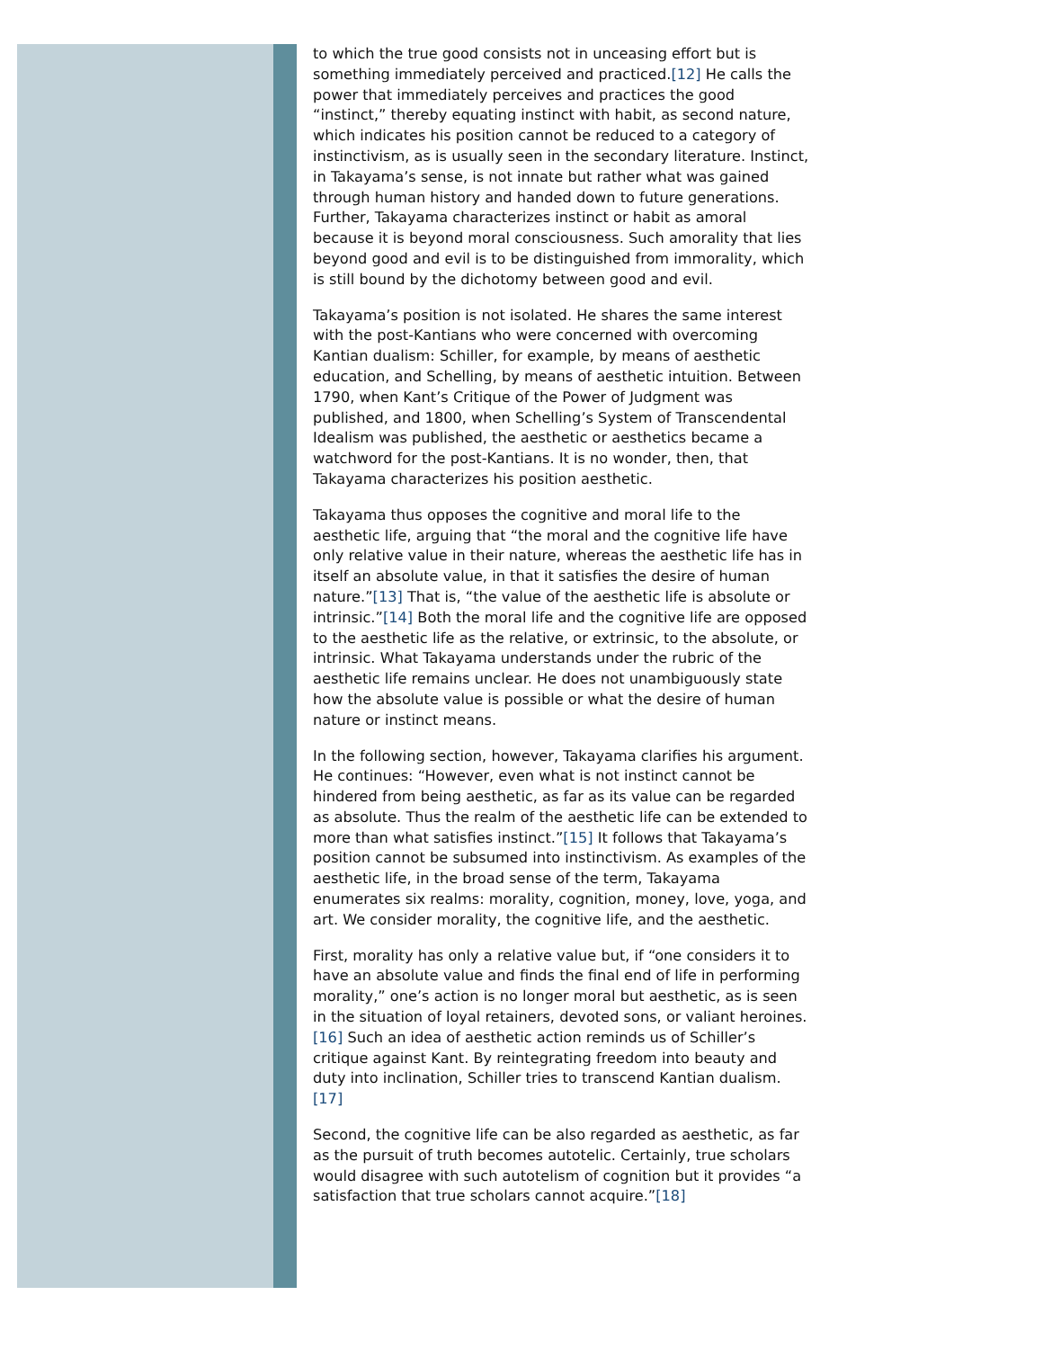to which the true good consists not in unceasing effort but is something immediately perceived and practiced.[12] He calls the power that immediately perceives and practices the good “instinct,” thereby equating instinct with habit, as second nature, which indicates his position cannot be reduced to a category of instinctivism, as is usually seen in the secondary literature. Instinct, in Takayama’s sense, is not innate but rather what was gained through human history and handed down to future generations. Further, Takayama characterizes instinct or habit as amoral because it is beyond moral consciousness. Such amorality that lies beyond good and evil is to be distinguished from immorality, which is still bound by the dichotomy between good and evil.
Takayama’s position is not isolated. He shares the same interest with the post-Kantians who were concerned with overcoming Kantian dualism: Schiller, for example, by means of aesthetic education, and Schelling, by means of aesthetic intuition. Between 1790, when Kant’s Critique of the Power of Judgment was published, and 1800, when Schelling’s System of Transcendental Idealism was published, the aesthetic or aesthetics became a watchword for the post-Kantians. It is no wonder, then, that Takayama characterizes his position aesthetic.
Takayama thus opposes the cognitive and moral life to the aesthetic life, arguing that “the moral and the cognitive life have only relative value in their nature, whereas the aesthetic life has in itself an absolute value, in that it satisfies the desire of human nature.”[13] That is, “the value of the aesthetic life is absolute or intrinsic.”[14] Both the moral life and the cognitive life are opposed to the aesthetic life as the relative, or extrinsic, to the absolute, or intrinsic. What Takayama understands under the rubric of the aesthetic life remains unclear. He does not unambiguously state how the absolute value is possible or what the desire of human nature or instinct means.
In the following section, however, Takayama clarifies his argument. He continues: “However, even what is not instinct cannot be hindered from being aesthetic, as far as its value can be regarded as absolute. Thus the realm of the aesthetic life can be extended to more than what satisfies instinct.”[15] It follows that Takayama’s position cannot be subsumed into instinctivism. As examples of the aesthetic life, in the broad sense of the term, Takayama enumerates six realms: morality, cognition, money, love, yoga, and art. We consider morality, the cognitive life, and the aesthetic.
First, morality has only a relative value but, if “one considers it to have an absolute value and finds the final end of life in performing morality,” one’s action is no longer moral but aesthetic, as is seen in the situation of loyal retainers, devoted sons, or valiant heroines.[16] Such an idea of aesthetic action reminds us of Schiller’s critique against Kant. By reintegrating freedom into beauty and duty into inclination, Schiller tries to transcend Kantian dualism.[17]
Second, the cognitive life can be also regarded as aesthetic, as far as the pursuit of truth becomes autotelic. Certainly, true scholars would disagree with such autotelism of cognition but it provides “a satisfaction that true scholars cannot acquire.”[18]